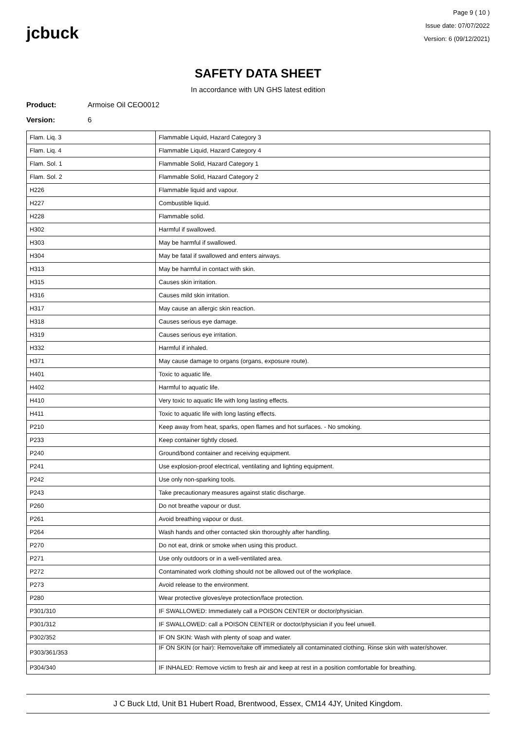jcbuck
Page 9 ( 10 )
Issue date: 07/07/2022
Version: 6 (09/12/2021)
SAFETY DATA SHEET
In accordance with UN GHS latest edition
Product: Armoise Oil CEO0012
Version: 6
| Flam. Liq. 3 | Flammable Liquid, Hazard Category 3 |
| Flam. Liq. 4 | Flammable Liquid, Hazard Category 4 |
| Flam. Sol. 1 | Flammable Solid, Hazard Category 1 |
| Flam. Sol. 2 | Flammable Solid, Hazard Category 2 |
| H226 | Flammable liquid and vapour. |
| H227 | Combustible liquid. |
| H228 | Flammable solid. |
| H302 | Harmful if swallowed. |
| H303 | May be harmful if swallowed. |
| H304 | May be fatal if swallowed and enters airways. |
| H313 | May be harmful in contact with skin. |
| H315 | Causes skin irritation. |
| H316 | Causes mild skin irritation. |
| H317 | May cause an allergic skin reaction. |
| H318 | Causes serious eye damage. |
| H319 | Causes serious eye irritation. |
| H332 | Harmful if inhaled. |
| H371 | May cause damage to organs (organs, exposure route). |
| H401 | Toxic to aquatic life. |
| H402 | Harmful to aquatic life. |
| H410 | Very toxic to aquatic life with long lasting effects. |
| H411 | Toxic to aquatic life with long lasting effects. |
| P210 | Keep away from heat, sparks, open flames and hot surfaces. - No smoking. |
| P233 | Keep container tightly closed. |
| P240 | Ground/bond container and receiving equipment. |
| P241 | Use explosion-proof electrical, ventilating and lighting equipment. |
| P242 | Use only non-sparking tools. |
| P243 | Take precautionary measures against static discharge. |
| P260 | Do not breathe vapour or dust. |
| P261 | Avoid breathing vapour or dust. |
| P264 | Wash hands and other contacted skin thoroughly after handling. |
| P270 | Do not eat, drink or smoke when using this product. |
| P271 | Use only outdoors or in a well-ventilated area. |
| P272 | Contaminated work clothing should not be allowed out of the workplace. |
| P273 | Avoid release to the environment. |
| P280 | Wear protective gloves/eye protection/face protection. |
| P301/310 | IF SWALLOWED: Immediately call a POISON CENTER or doctor/physician. |
| P301/312 | IF SWALLOWED: call a POISON CENTER or doctor/physician if you feel unwell. |
| P302/352 | IF ON SKIN: Wash with plenty of soap and water. |
| P303/361/353 | IF ON SKIN (or hair): Remove/take off immediately all contaminated clothing. Rinse skin with water/shower. |
| P304/340 | IF INHALED: Remove victim to fresh air and keep at rest in a position comfortable for breathing. |
J C Buck Ltd, Unit B1 Hubert Road, Brentwood, Essex, CM14 4JY, United Kingdom.